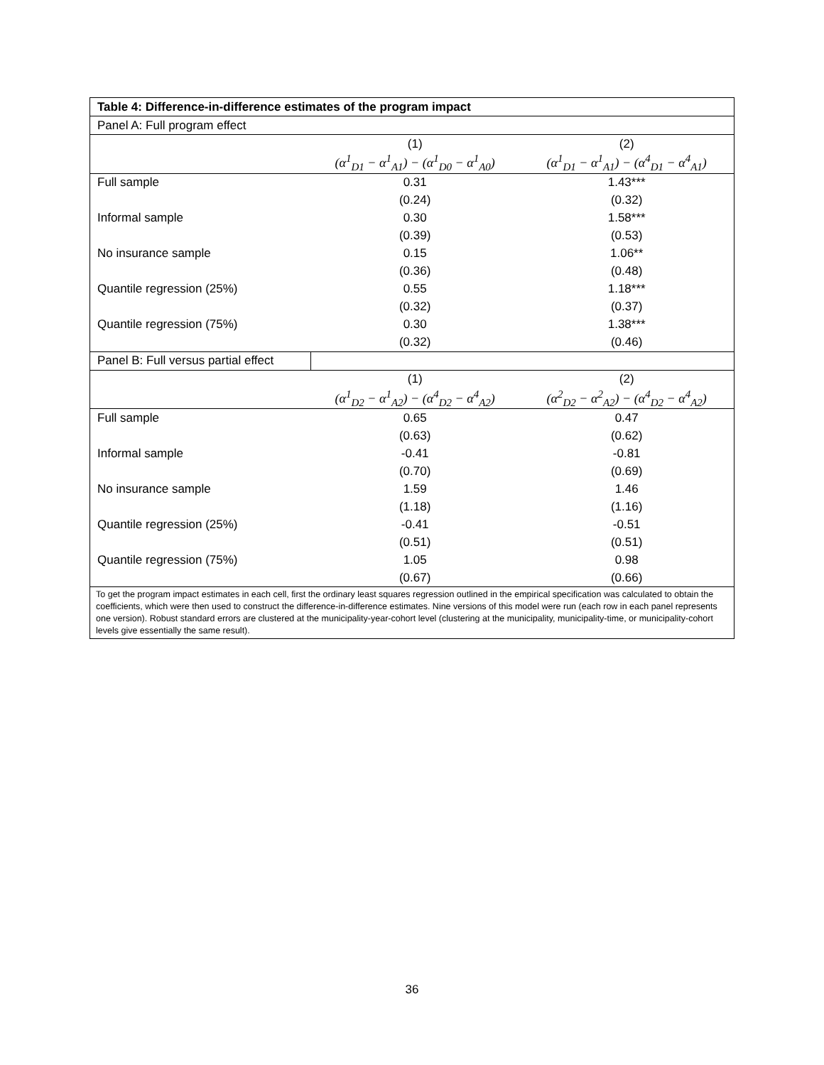| Table 4: Difference-in-difference estimates of the program impact | | |
| --- | --- | --- |
| Panel A: Full program effect | | |
| | (1) | (2) |
| | (α<sup>1</sup><sub>D1</sub> − α<sup>1</sup><sub>A1</sub>) − (α<sup>1</sup><sub>D0</sub> − α<sup>1</sup><sub>A0</sub>) | (α<sup>1</sup><sub>D1</sub> − α<sup>1</sup><sub>A1</sub>) − (α<sup>4</sup><sub>D1</sub> − α<sup>4</sup><sub>A1</sub>) |
| Full sample | 0.31 | 1.43*** |
| | (0.24) | (0.32) |
| Informal sample | 0.30 | 1.58*** |
| | (0.39) | (0.53) |
| No insurance sample | 0.15 | 1.06** |
| | (0.36) | (0.48) |
| Quantile regression (25%) | 0.55 | 1.18*** |
| | (0.32) | (0.37) |
| Quantile regression (75%) | 0.30 | 1.38*** |
| | (0.32) | (0.46) |
| Panel B: Full versus partial effect | | |
| | (1) | (2) |
| | (α<sup>1</sup><sub>D2</sub> − α<sup>1</sup><sub>A2</sub>) − (α<sup>4</sup><sub>D2</sub> − α<sup>4</sup><sub>A2</sub>) | (α<sup>2</sup><sub>D2</sub> − α<sup>2</sup><sub>A2</sub>) − (α<sup>4</sup><sub>D2</sub> − α<sup>4</sup><sub>A2</sub>) |
| Full sample | 0.65 | 0.47 |
| | (0.63) | (0.62) |
| Informal sample | -0.41 | -0.81 |
| | (0.70) | (0.69) |
| No insurance sample | 1.59 | 1.46 |
| | (1.18) | (1.16) |
| Quantile regression (25%) | -0.41 | -0.51 |
| | (0.51) | (0.51) |
| Quantile regression (75%) | 1.05 | 0.98 |
| | (0.67) | (0.66) |
| To get the program impact estimates in each cell, first the ordinary least squares regression outlined in the empirical specification was calculated to obtain the coefficients, which were then used to construct the difference-in-difference estimates. Nine versions of this model were run (each row in each panel represents one version). Robust standard errors are clustered at the municipality-year-cohort level (clustering at the municipality, municipality-time, or municipality-cohort levels give essentially the same result). | | |
36